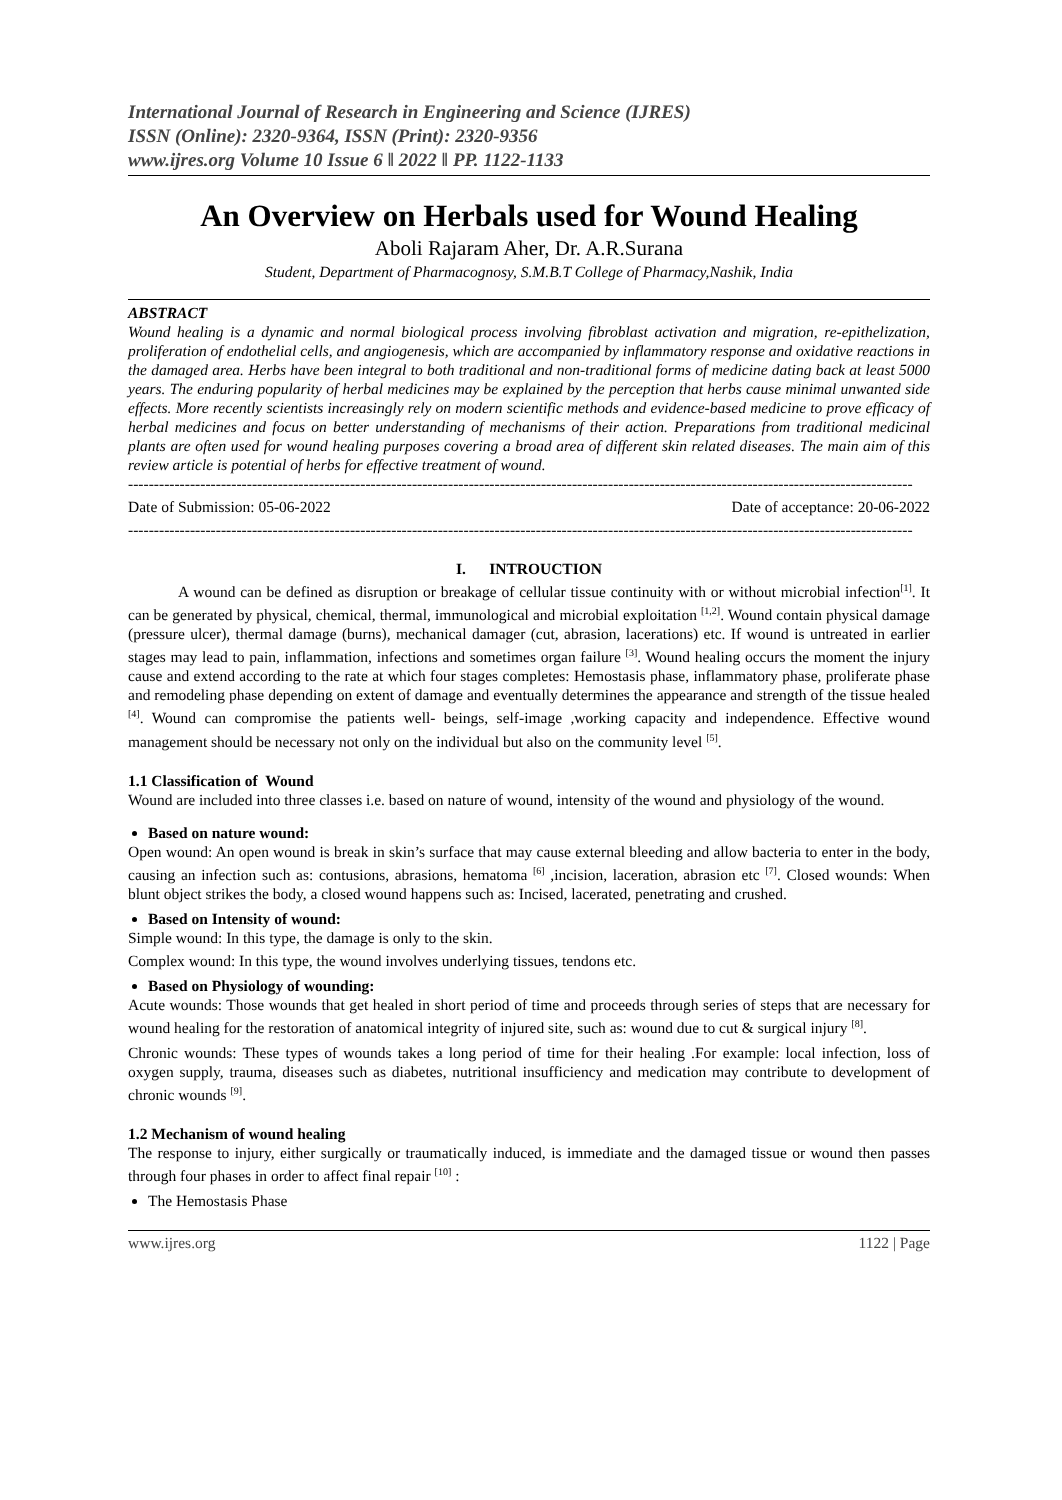International Journal of Research in Engineering and Science (IJRES)
ISSN (Online): 2320-9364, ISSN (Print): 2320-9356
www.ijres.org Volume 10 Issue 6 ǁ 2022 ǁ PP. 1122-1133
An Overview on Herbals used for Wound Healing
Aboli Rajaram Aher, Dr. A.R.Surana
Student, Department of Pharmacognosy, S.M.B.T College of Pharmacy,Nashik, India
ABSTRACT
Wound healing is a dynamic and normal biological process involving fibroblast activation and migration, re-epithelization, proliferation of endothelial cells, and angiogenesis, which are accompanied by inflammatory response and oxidative reactions in the damaged area. Herbs have been integral to both traditional and non-traditional forms of medicine dating back at least 5000 years. The enduring popularity of herbal medicines may be explained by the perception that herbs cause minimal unwanted side effects. More recently scientists increasingly rely on modern scientific methods and evidence-based medicine to prove efficacy of herbal medicines and focus on better understanding of mechanisms of their action. Preparations from traditional medicinal plants are often used for wound healing purposes covering a broad area of different skin related diseases. The main aim of this review article is potential of herbs for effective treatment of wound.
--------------------------------------------------------------------------------------------------------------------------------------------------------
Date of Submission: 05-06-2022 Date of acceptance: 20-06-2022
--------------------------------------------------------------------------------------------------------------------------------------------------------
I. INTROUCTION
A wound can be defined as disruption or breakage of cellular tissue continuity with or without microbial infection<sup>[1]</sup>. It can be generated by physical, chemical, thermal, immunological and microbial exploitation <sup>[1,2]</sup>. Wound contain physical damage (pressure ulcer), thermal damage (burns), mechanical damager (cut, abrasion, lacerations) etc. If wound is untreated in earlier stages may lead to pain, inflammation, infections and sometimes organ failure <sup>[3]</sup>. Wound healing occurs the moment the injury cause and extend according to the rate at which four stages completes: Hemostasis phase, inflammatory phase, proliferate phase and remodeling phase depending on extent of damage and eventually determines the appearance and strength of the tissue healed <sup>[4]</sup>. Wound can compromise the patients well- beings, self-image ,working capacity and independence. Effective wound management should be necessary not only on the individual but also on the community level <sup>[5]</sup>.
1.1 Classification of Wound
Wound are included into three classes i.e. based on nature of wound, intensity of the wound and physiology of the wound.
Based on nature wound:
Open wound: An open wound is break in skin’s surface that may cause external bleeding and allow bacteria to enter in the body, causing an infection such as: contusions, abrasions, hematoma <sup>[6]</sup> ,incision, laceration, abrasion etc <sup>[7]</sup>. Closed wounds: When blunt object strikes the body, a closed wound happens such as: Incised, lacerated, penetrating and crushed.
Based on Intensity of wound:
Simple wound: In this type, the damage is only to the skin.
Complex wound: In this type, the wound involves underlying tissues, tendons etc.
Based on Physiology of wounding:
Acute wounds: Those wounds that get healed in short period of time and proceeds through series of steps that are necessary for wound healing for the restoration of anatomical integrity of injured site, such as: wound due to cut & surgical injury <sup>[8]</sup>.
Chronic wounds: These types of wounds takes a long period of time for their healing .For example: local infection, loss of oxygen supply, trauma, diseases such as diabetes, nutritional insufficiency and medication may contribute to development of chronic wounds <sup>[9]</sup>.
1.2 Mechanism of wound healing
The response to injury, either surgically or traumatically induced, is immediate and the damaged tissue or wound then passes through four phases in order to affect final repair <sup>[10]</sup> :
The Hemostasis Phase
www.ijres.org 1122 | Page